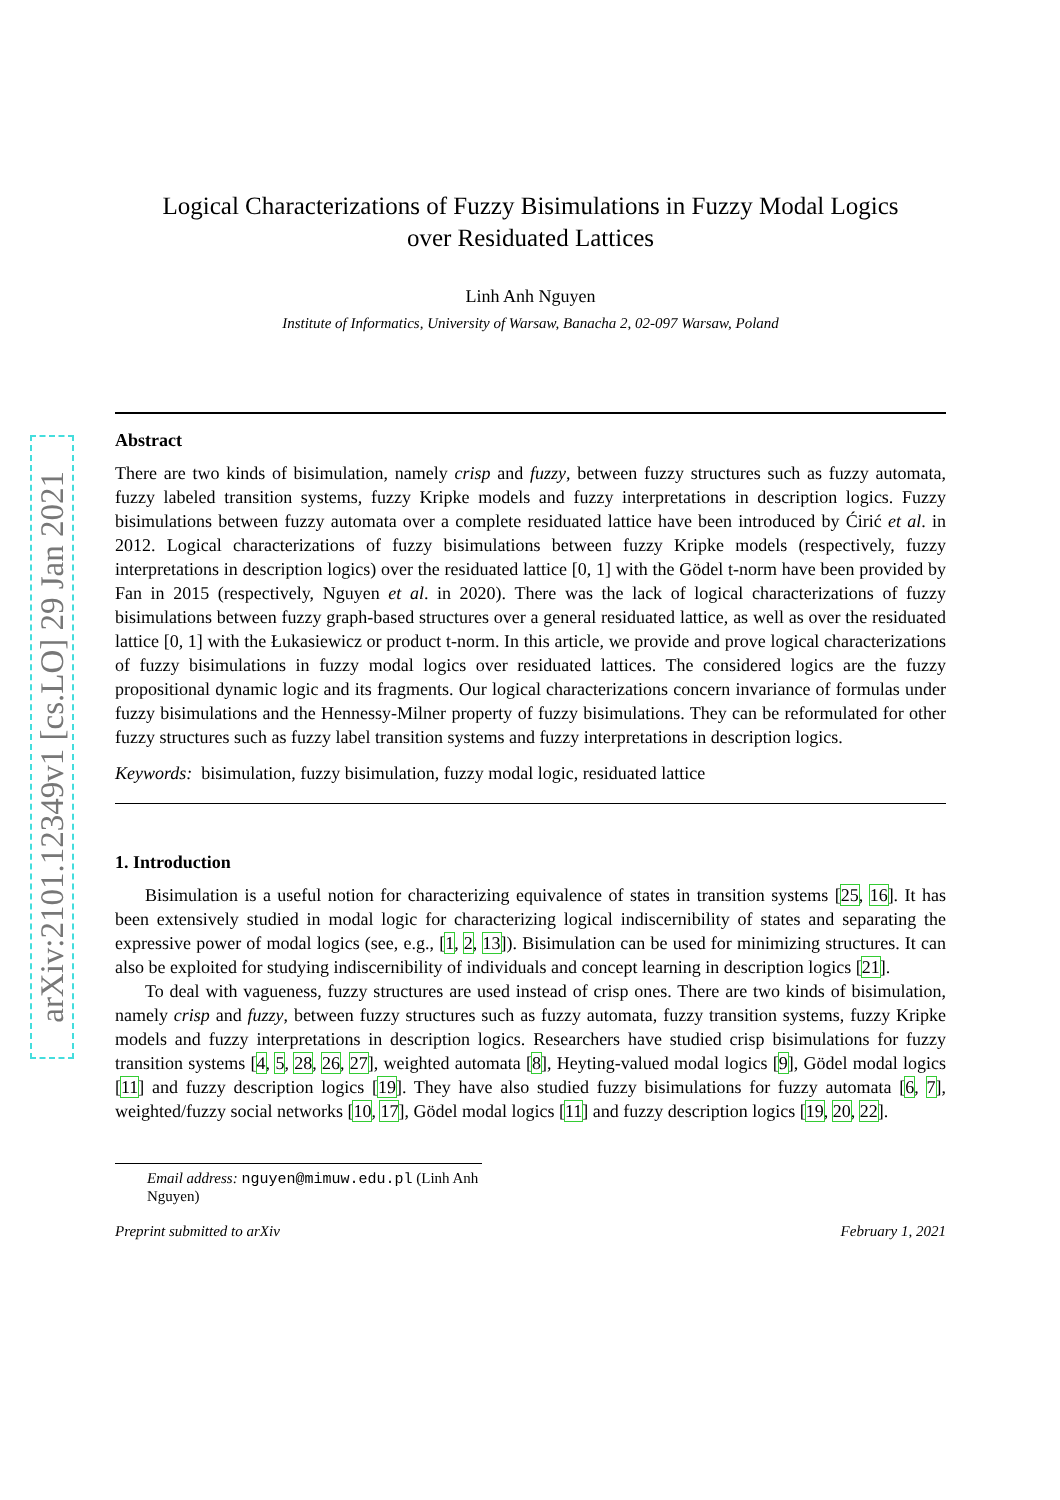arXiv:2101.12349v1 [cs.LO] 29 Jan 2021
Logical Characterizations of Fuzzy Bisimulations in Fuzzy Modal Logics
over Residuated Lattices
Linh Anh Nguyen
Institute of Informatics, University of Warsaw, Banacha 2, 02-097 Warsaw, Poland
Abstract
There are two kinds of bisimulation, namely crisp and fuzzy, between fuzzy structures such as fuzzy automata, fuzzy labeled transition systems, fuzzy Kripke models and fuzzy interpretations in description logics. Fuzzy bisimulations between fuzzy automata over a complete residuated lattice have been introduced by Ćirić et al. in 2012. Logical characterizations of fuzzy bisimulations between fuzzy Kripke models (respectively, fuzzy interpretations in description logics) over the residuated lattice [0, 1] with the Gödel t-norm have been provided by Fan in 2015 (respectively, Nguyen et al. in 2020). There was the lack of logical characterizations of fuzzy bisimulations between fuzzy graph-based structures over a general residuated lattice, as well as over the residuated lattice [0, 1] with the Łukasiewicz or product t-norm. In this article, we provide and prove logical characterizations of fuzzy bisimulations in fuzzy modal logics over residuated lattices. The considered logics are the fuzzy propositional dynamic logic and its fragments. Our logical characterizations concern invariance of formulas under fuzzy bisimulations and the Hennessy-Milner property of fuzzy bisimulations. They can be reformulated for other fuzzy structures such as fuzzy label transition systems and fuzzy interpretations in description logics.
Keywords: bisimulation, fuzzy bisimulation, fuzzy modal logic, residuated lattice
1. Introduction
Bisimulation is a useful notion for characterizing equivalence of states in transition systems [25, 16]. It has been extensively studied in modal logic for characterizing logical indiscernibility of states and separating the expressive power of modal logics (see, e.g., [1, 2, 13]). Bisimulation can be used for minimizing structures. It can also be exploited for studying indiscernibility of individuals and concept learning in description logics [21].
To deal with vagueness, fuzzy structures are used instead of crisp ones. There are two kinds of bisimulation, namely crisp and fuzzy, between fuzzy structures such as fuzzy automata, fuzzy transition systems, fuzzy Kripke models and fuzzy interpretations in description logics. Researchers have studied crisp bisimulations for fuzzy transition systems [4, 5, 28, 26, 27], weighted automata [8], Heyting-valued modal logics [9], Gödel modal logics [11] and fuzzy description logics [19]. They have also studied fuzzy bisimulations for fuzzy automata [6, 7], weighted/fuzzy social networks [10, 17], Gödel modal logics [11] and fuzzy description logics [19, 20, 22].
Email address: nguyen@mimuw.edu.pl (Linh Anh Nguyen)
Preprint submitted to arXiv February 1, 2021